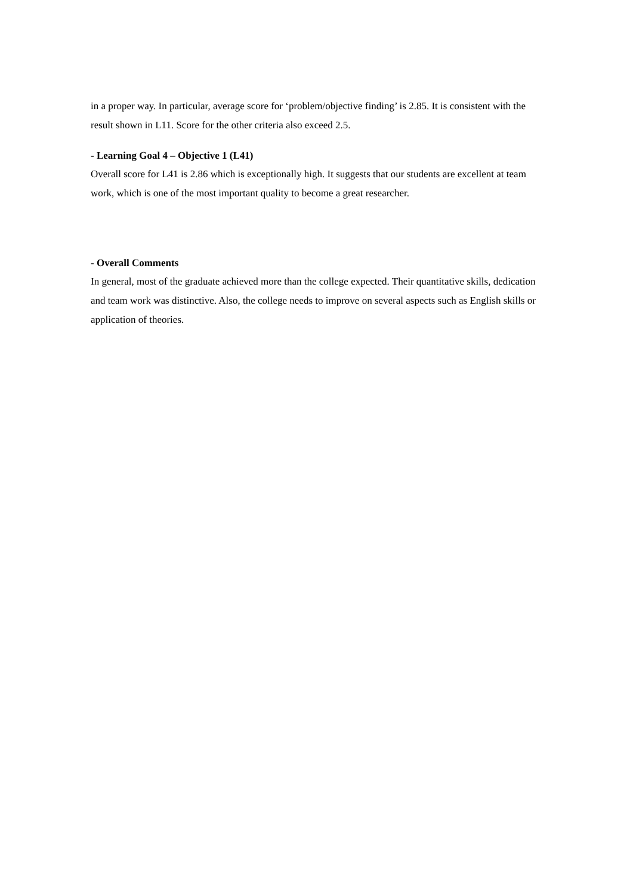in a proper way. In particular, average score for ‘problem/objective finding’ is 2.85. It is consistent with the result shown in L11. Score for the other criteria also exceed 2.5.
- Learning Goal 4 – Objective 1 (L41)
Overall score for L41 is 2.86 which is exceptionally high. It suggests that our students are excellent at team work, which is one of the most important quality to become a great researcher.
- Overall Comments
In general, most of the graduate achieved more than the college expected. Their quantitative skills, dedication and team work was distinctive. Also, the college needs to improve on several aspects such as English skills or application of theories.